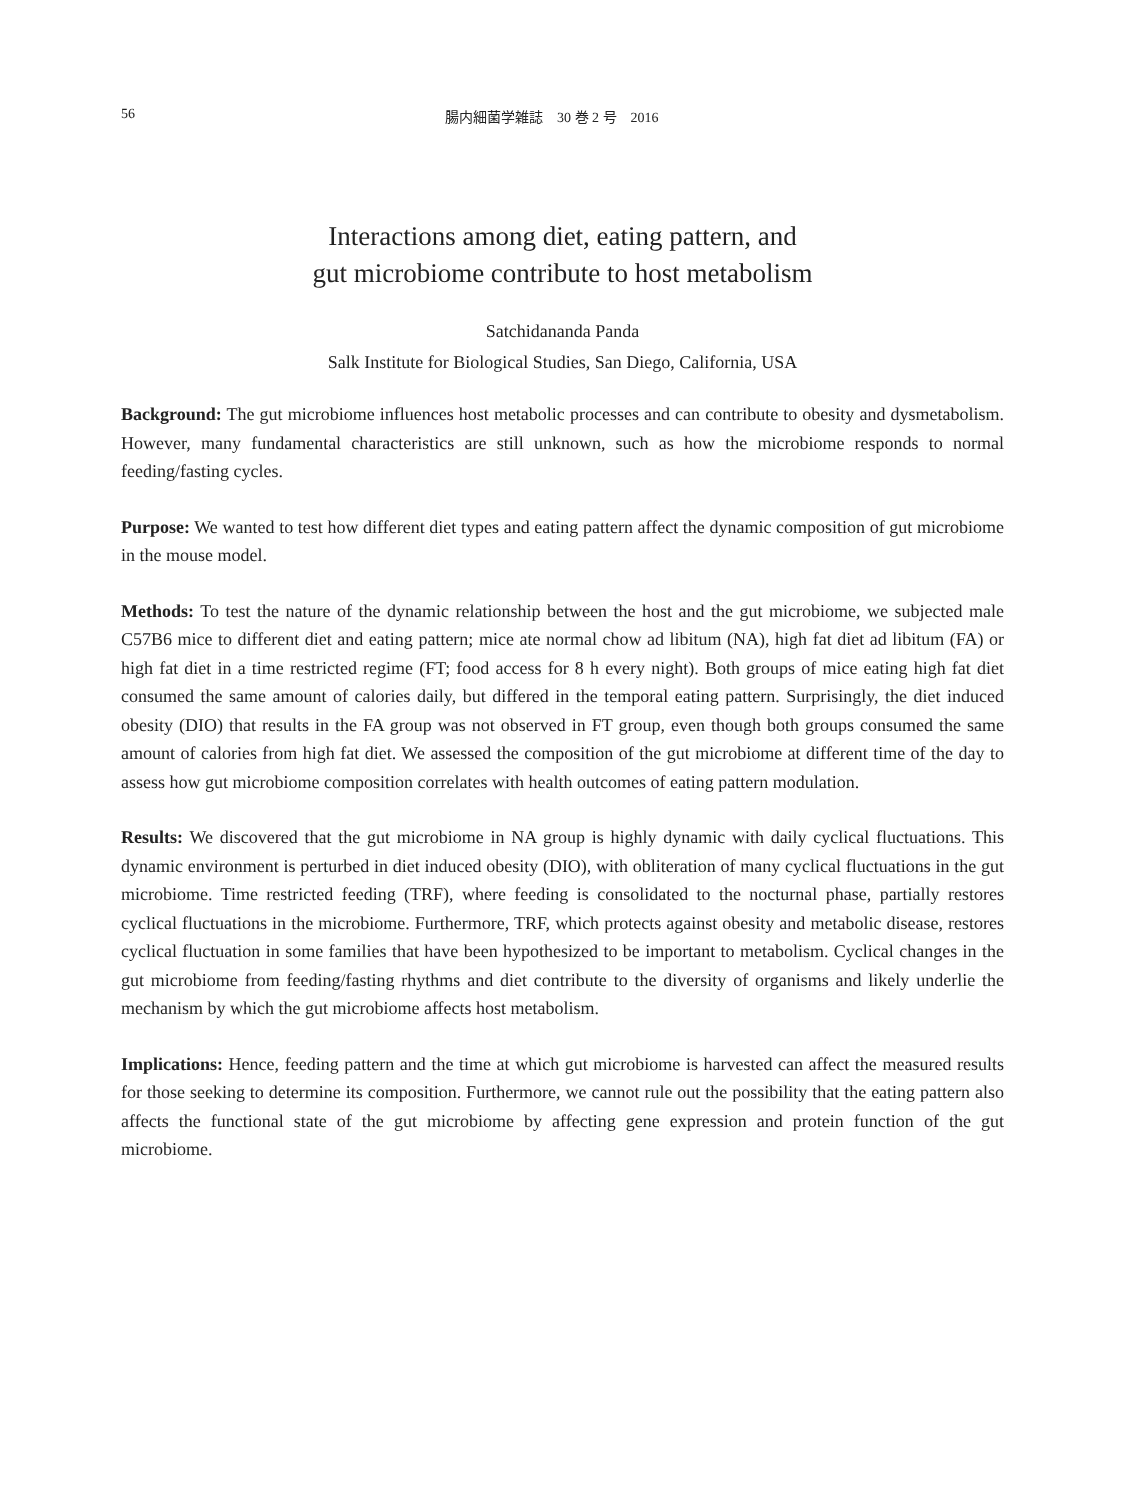56 腸内細菌学雑誌　30 巻 2 号　2016
Interactions among diet, eating pattern, and
gut microbiome contribute to host metabolism
Satchidananda Panda
Salk Institute for Biological Studies, San Diego, California, USA
Background: The gut microbiome influences host metabolic processes and can contribute to obesity and dysmetabolism. However, many fundamental characteristics are still unknown, such as how the microbiome responds to normal feeding/fasting cycles.
Purpose: We wanted to test how different diet types and eating pattern affect the dynamic composition of gut microbiome in the mouse model.
Methods: To test the nature of the dynamic relationship between the host and the gut microbiome, we subjected male C57B6 mice to different diet and eating pattern; mice ate normal chow ad libitum (NA), high fat diet ad libitum (FA) or high fat diet in a time restricted regime (FT; food access for 8 h every night). Both groups of mice eating high fat diet consumed the same amount of calories daily, but differed in the temporal eating pattern. Surprisingly, the diet induced obesity (DIO) that results in the FA group was not observed in FT group, even though both groups consumed the same amount of calories from high fat diet. We assessed the composition of the gut microbiome at different time of the day to assess how gut microbiome composition correlates with health outcomes of eating pattern modulation.
Results: We discovered that the gut microbiome in NA group is highly dynamic with daily cyclical fluctuations. This dynamic environment is perturbed in diet induced obesity (DIO), with obliteration of many cyclical fluctuations in the gut microbiome. Time restricted feeding (TRF), where feeding is consolidated to the nocturnal phase, partially restores cyclical fluctuations in the microbiome. Furthermore, TRF, which protects against obesity and metabolic disease, restores cyclical fluctuation in some families that have been hypothesized to be important to metabolism. Cyclical changes in the gut microbiome from feeding/fasting rhythms and diet contribute to the diversity of organisms and likely underlie the mechanism by which the gut microbiome affects host metabolism.
Implications: Hence, feeding pattern and the time at which gut microbiome is harvested can affect the measured results for those seeking to determine its composition. Furthermore, we cannot rule out the possibility that the eating pattern also affects the functional state of the gut microbiome by affecting gene expression and protein function of the gut microbiome.